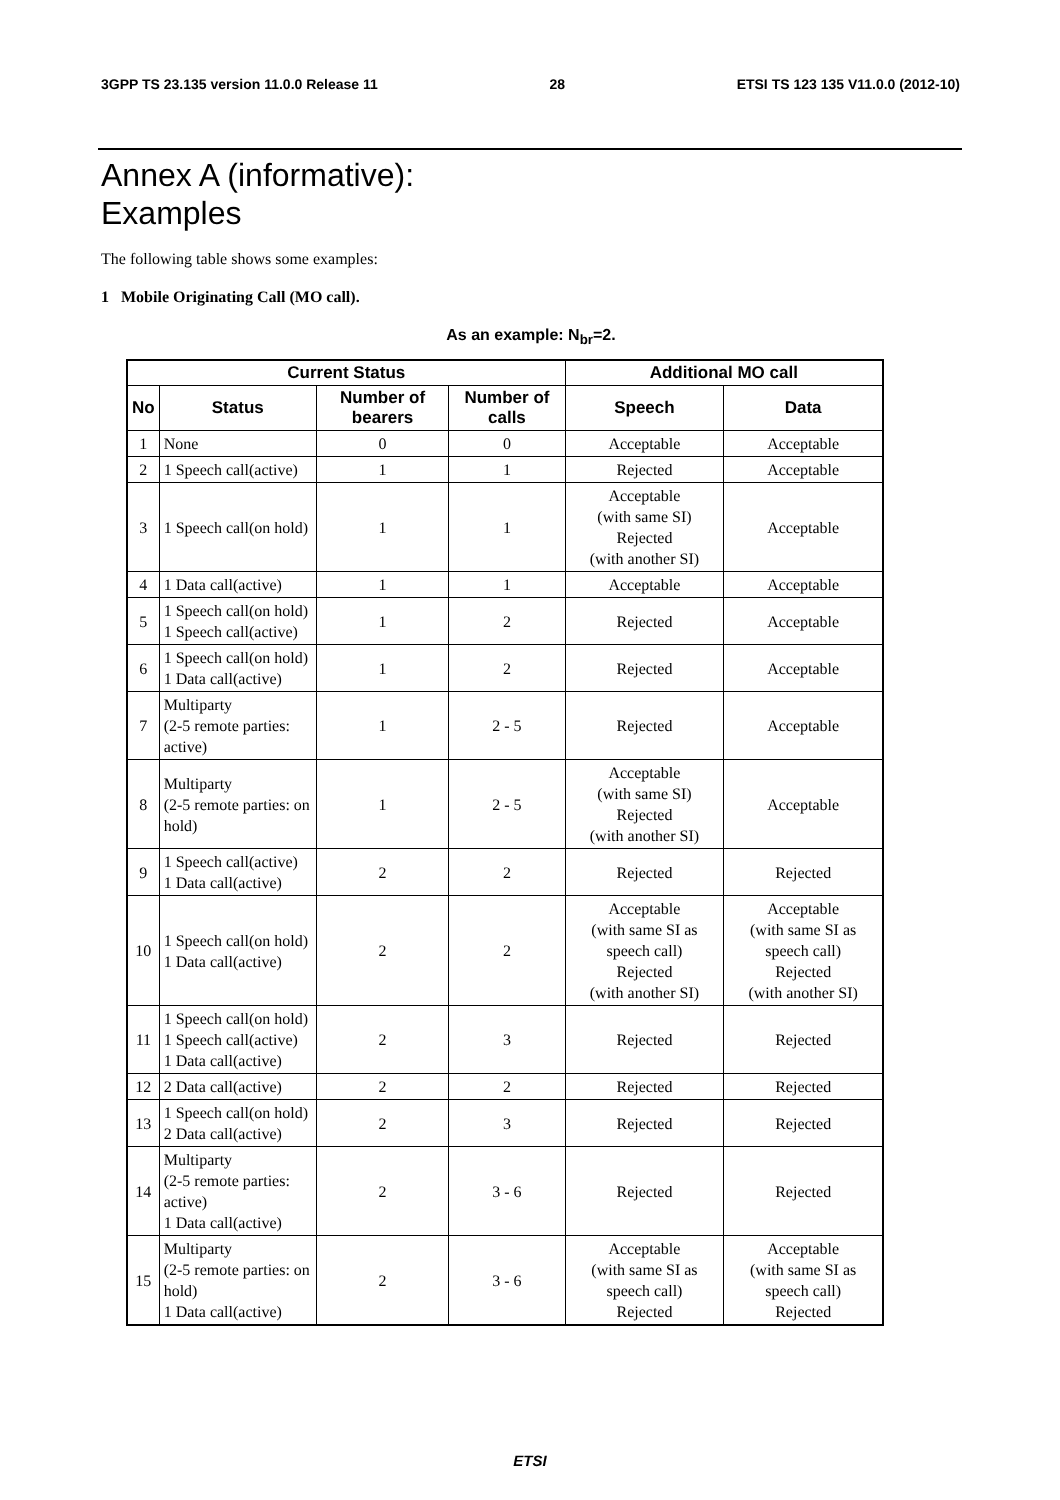3GPP TS 23.135 version 11.0.0 Release 11 28 ETSI TS 123 135 V11.0.0 (2012-10)
Annex A (informative):
Examples
The following table shows some examples:
1 Mobile Originating Call (MO call).
As an example: N<sub>br</sub>=2.
| Current Status | | | | Additional MO call | |
| --- | --- | --- | --- | --- | --- |
| No | Status | Number of bearers | Number of calls | Speech | Data |
| 1 | None | 0 | 0 | Acceptable | Acceptable |
| 2 | 1 Speech call(active) | 1 | 1 | Rejected | Acceptable |
| 3 | 1 Speech call(on hold) | 1 | 1 | Acceptable (with same SI) Rejected (with another SI) | Acceptable |
| 4 | 1 Data call(active) | 1 | 1 | Acceptable | Acceptable |
| 5 | 1 Speech call(on hold) 1 Speech call(active) | 1 | 2 | Rejected | Acceptable |
| 6 | 1 Speech call(on hold) 1 Data call(active) | 1 | 2 | Rejected | Acceptable |
| 7 | Multiparty (2-5 remote parties: active) | 1 | 2 - 5 | Rejected | Acceptable |
| 8 | Multiparty (2-5 remote parties: on hold) | 1 | 2 - 5 | Acceptable (with same SI) Rejected (with another SI) | Acceptable |
| 9 | 1 Speech call(active) 1 Data call(active) | 2 | 2 | Rejected | Rejected |
| 10 | 1 Speech call(on hold) 1 Data call(active) | 2 | 2 | Acceptable (with same SI as speech call) Rejected (with another SI) | Acceptable (with same SI as speech call) Rejected (with another SI) |
| 11 | 1 Speech call(on hold) 1 Speech call(active) 1 Data call(active) | 2 | 3 | Rejected | Rejected |
| 12 | 2 Data call(active) | 2 | 2 | Rejected | Rejected |
| 13 | 1 Speech call(on hold) 2 Data call(active) | 2 | 3 | Rejected | Rejected |
| 14 | Multiparty (2-5 remote parties: active) 1 Data call(active) | 2 | 3 - 6 | Rejected | Rejected |
| 15 | Multiparty (2-5 remote parties: on hold) 1 Data call(active) | 2 | 3 - 6 | Acceptable (with same SI as speech call) Rejected | Acceptable (with same SI as speech call) Rejected |
ETSI